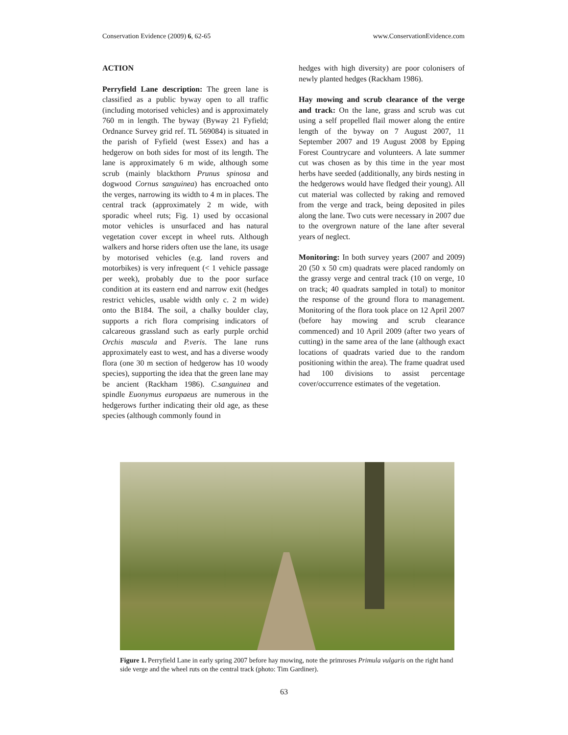Conservation Evidence (2009) 6, 62-65 www.ConservationEvidence.com
ACTION
Perryfield Lane description: The green lane is classified as a public byway open to all traffic (including motorised vehicles) and is approximately 760 m in length. The byway (Byway 21 Fyfield; Ordnance Survey grid ref. TL 569084) is situated in the parish of Fyfield (west Essex) and has a hedgerow on both sides for most of its length. The lane is approximately 6 m wide, although some scrub (mainly blackthorn Prunus spinosa and dogwood Cornus sanguinea) has encroached onto the verges, narrowing its width to 4 m in places. The central track (approximately 2 m wide, with sporadic wheel ruts; Fig. 1) used by occasional motor vehicles is unsurfaced and has natural vegetation cover except in wheel ruts. Although walkers and horse riders often use the lane, its usage by motorised vehicles (e.g. land rovers and motorbikes) is very infrequent (< 1 vehicle passage per week), probably due to the poor surface condition at its eastern end and narrow exit (hedges restrict vehicles, usable width only c. 2 m wide) onto the B184. The soil, a chalky boulder clay, supports a rich flora comprising indicators of calcareous grassland such as early purple orchid Orchis mascula and P.veris. The lane runs approximately east to west, and has a diverse woody flora (one 30 m section of hedgerow has 10 woody species), supporting the idea that the green lane may be ancient (Rackham 1986). C.sanguinea and spindle Euonymus europaeus are numerous in the hedgerows further indicating their old age, as these species (although commonly found in
hedges with high diversity) are poor colonisers of newly planted hedges (Rackham 1986).
Hay mowing and scrub clearance of the verge and track: On the lane, grass and scrub was cut using a self propelled flail mower along the entire length of the byway on 7 August 2007, 11 September 2007 and 19 August 2008 by Epping Forest Countrycare and volunteers. A late summer cut was chosen as by this time in the year most herbs have seeded (additionally, any birds nesting in the hedgerows would have fledged their young). All cut material was collected by raking and removed from the verge and track, being deposited in piles along the lane. Two cuts were necessary in 2007 due to the overgrown nature of the lane after several years of neglect.
Monitoring: In both survey years (2007 and 2009) 20 (50 x 50 cm) quadrats were placed randomly on the grassy verge and central track (10 on verge, 10 on track; 40 quadrats sampled in total) to monitor the response of the ground flora to management. Monitoring of the flora took place on 12 April 2007 (before hay mowing and scrub clearance commenced) and 10 April 2009 (after two years of cutting) in the same area of the lane (although exact locations of quadrats varied due to the random positioning within the area). The frame quadrat used had 100 divisions to assist percentage cover/occurrence estimates of the vegetation.
Figure 1. Perryfield Lane in early spring 2007 before hay mowing, note the primroses Primula vulgaris on the right hand side verge and the wheel ruts on the central track (photo: Tim Gardiner).
63